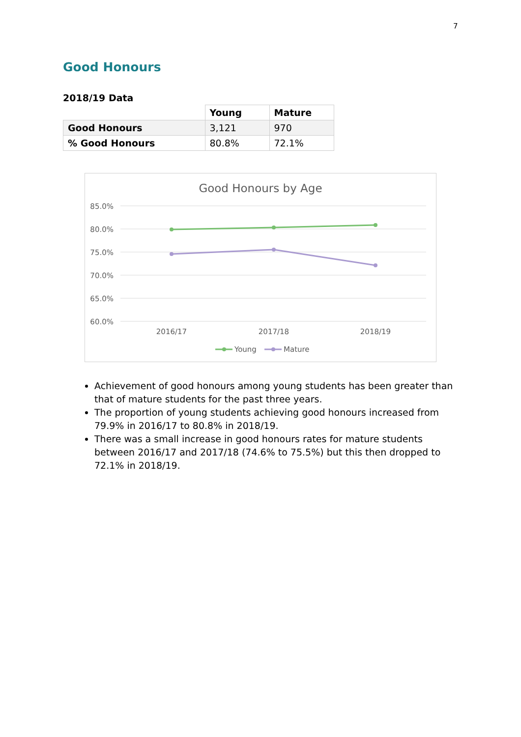7
Good Honours
2018/19 Data
| | Young | Mature |
| --- | --- | --- |
| Good Honours | 3,121 | 970 |
| % Good Honours | 80.8% | 72.1% |
Good Honours by Age
85.0%
80.0%
75.0%
70.0%
65.0%
60.0%
2016/17
2017/18
2018/19
Young
Mature
Achievement of good honours among young students has been greater than that of mature students for the past three years.
The proportion of young students achieving good honours increased from 79.9% in 2016/17 to 80.8% in 2018/19.
There was a small increase in good honours rates for mature students between 2016/17 and 2017/18 (74.6% to 75.5%) but this then dropped to 72.1% in 2018/19.